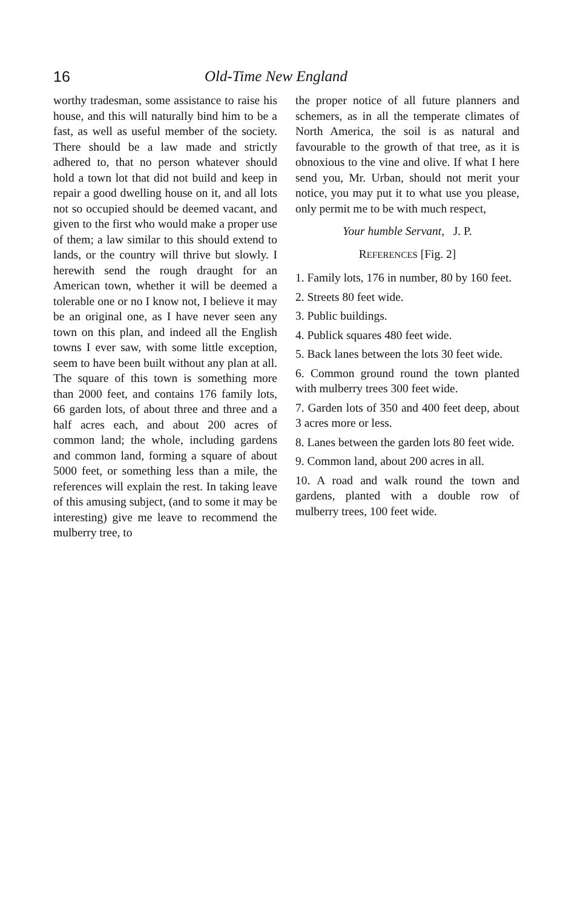16 Old-Time New England
worthy tradesman, some assistance to raise his house, and this will naturally bind him to be a fast, as well as useful member of the society. There should be a law made and strictly adhered to, that no person whatever should hold a town lot that did not build and keep in repair a good dwelling house on it, and all lots not so occupied should be deemed vacant, and given to the first who would make a proper use of them; a law similar to this should extend to lands, or the country will thrive but slowly. I herewith send the rough draught for an American town, whether it will be deemed a tolerable one or no I know not, I believe it may be an original one, as I have never seen any town on this plan, and indeed all the English towns I ever saw, with some little exception, seem to have been built without any plan at all. The square of this town is something more than 2000 feet, and contains 176 family lots, 66 garden lots, of about three and three and a half acres each, and about 200 acres of common land; the whole, including gardens and common land, forming a square of about 5000 feet, or something less than a mile, the references will explain the rest. In taking leave of this amusing subject, (and to some it may be interesting) give me leave to recommend the mulberry tree, to
the proper notice of all future planners and schemers, as in all the temperate climates of North America, the soil is as natural and favourable to the growth of that tree, as it is obnoxious to the vine and olive. If what I here send you, Mr. Urban, should not merit your notice, you may put it to what use you please, only permit me to be with much respect,
Your humble Servant, J. P.
REFERENCES [Fig. 2]
1. Family lots, 176 in number, 80 by 160 feet.
2. Streets 80 feet wide.
3. Public buildings.
4. Publick squares 480 feet wide.
5. Back lanes between the lots 30 feet wide.
6. Common ground round the town planted with mulberry trees 300 feet wide.
7. Garden lots of 350 and 400 feet deep, about 3 acres more or less.
8. Lanes between the garden lots 80 feet wide.
9. Common land, about 200 acres in all.
10. A road and walk round the town and gardens, planted with a double row of mulberry trees, 100 feet wide.